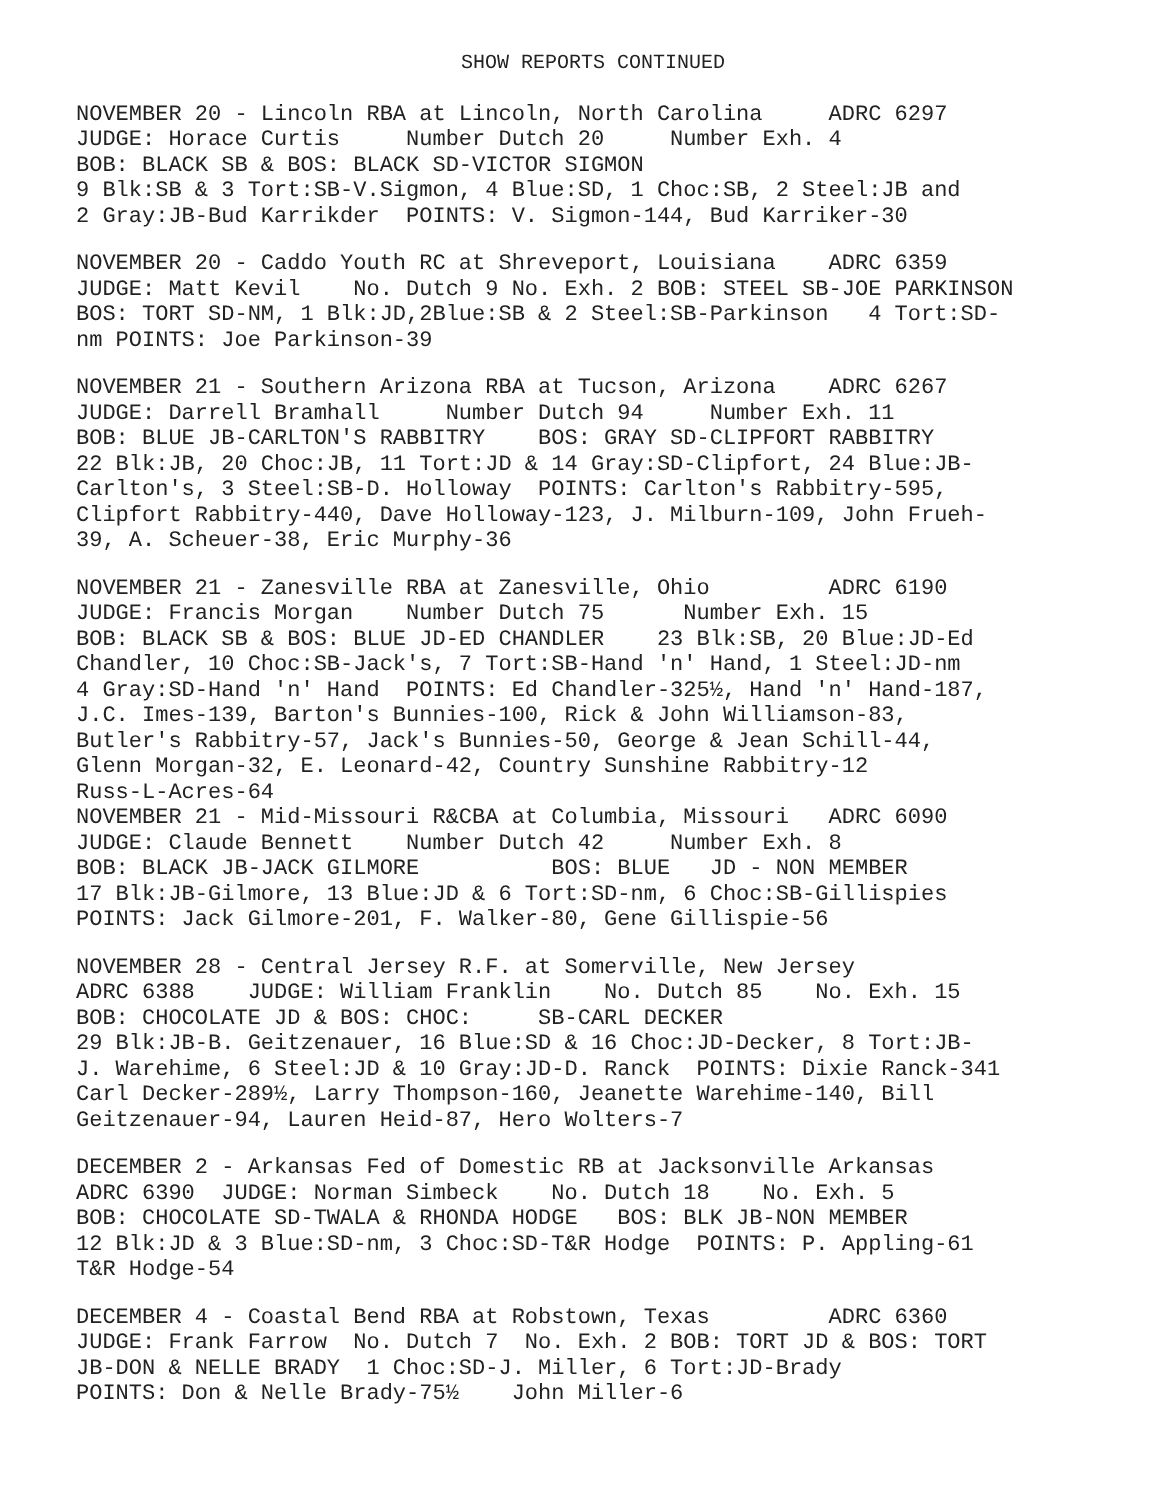SHOW REPORTS CONTINUED
NOVEMBER 20 - Lincoln RBA at Lincoln, North Carolina ADRC 6297 JUDGE: Horace Curtis Number Dutch 20 Number Exh. 4 BOB: BLACK SB & BOS: BLACK SD-VICTOR SIGMON 9 Blk:SB & 3 Tort:SB-V.Sigmon, 4 Blue:SD, 1 Choc:SB, 2 Steel:JB and 2 Gray:JB-Bud Karrikder POINTS: V. Sigmon-144, Bud Karriker-30
NOVEMBER 20 - Caddo Youth RC at Shreveport, Louisiana ADRC 6359 JUDGE: Matt Kevil No. Dutch 9 No. Exh. 2 BOB: STEEL SB-JOE PARKINSON BOS: TORT SD-NM, 1 Blk:JD,2Blue:SB & 2 Steel:SB-Parkinson 4 Tort:SD- nm POINTS: Joe Parkinson-39
NOVEMBER 21 - Southern Arizona RBA at Tucson, Arizona ADRC 6267 JUDGE: Darrell Bramhall Number Dutch 94 Number Exh. 11 BOB: BLUE JB-CARLTON'S RABBITRY BOS: GRAY SD-CLIPFORT RABBITRY 22 Blk:JB, 20 Choc:JB, 11 Tort:JD & 14 Gray:SD-Clipfort, 24 Blue:JB- Carlton's, 3 Steel:SB-D. Holloway POINTS: Carlton's Rabbitry-595, Clipfort Rabbitry-440, Dave Holloway-123, J. Milburn-109, John Frueh- 39, A. Scheuer-38, Eric Murphy-36
NOVEMBER 21 - Zanesville RBA at Zanesville, Ohio ADRC 6190 JUDGE: Francis Morgan Number Dutch 75 Number Exh. 15 BOB: BLACK SB & BOS: BLUE JD-ED CHANDLER 23 Blk:SB, 20 Blue:JD-Ed Chandler, 10 Choc:SB-Jack's, 7 Tort:SB-Hand 'n' Hand, 1 Steel:JD-nm 4 Gray:SD-Hand 'n' Hand POINTS: Ed Chandler-325½, Hand 'n' Hand-187, J.C. Imes-139, Barton's Bunnies-100, Rick & John Williamson-83, Butler's Rabbitry-57, Jack's Bunnies-50, George & Jean Schill-44, Glenn Morgan-32, E. Leonard-42, Country Sunshine Rabbitry-12 Russ-L-Acres-64
NOVEMBER 21 - Mid-Missouri R&CBA at Columbia, Missouri ADRC 6090 JUDGE: Claude Bennett Number Dutch 42 Number Exh. 8 BOB: BLACK JB-JACK GILMORE BOS: BLUE JD - NON MEMBER 17 Blk:JB-Gilmore, 13 Blue:JD & 6 Tort:SD-nm, 6 Choc:SB-Gillispies POINTS: Jack Gilmore-201, F. Walker-80, Gene Gillispie-56
NOVEMBER 28 - Central Jersey R.F. at Somerville, New Jersey ADRC 6388 JUDGE: William Franklin No. Dutch 85 No. Exh. 15 BOB: CHOCOLATE JD & BOS: CHOC: SB-CARL DECKER 29 Blk:JB-B. Geitzenauer, 16 Blue:SD & 16 Choc:JD-Decker, 8 Tort:JB- J. Warehime, 6 Steel:JD & 10 Gray:JD-D. Ranck POINTS: Dixie Ranck-341 Carl Decker-289½, Larry Thompson-160, Jeanette Warehime-140, Bill Geitzenauer-94, Lauren Heid-87, Hero Wolters-7
DECEMBER 2 - Arkansas Fed of Domestic RB at Jacksonville Arkansas ADRC 6390 JUDGE: Norman Simbeck No. Dutch 18 No. Exh. 5 BOB: CHOCOLATE SD-TWALA & RHONDA HODGE BOS: BLK JB-NON MEMBER 12 Blk:JD & 3 Blue:SD-nm, 3 Choc:SD-T&R Hodge POINTS: P. Appling-61 T&R Hodge-54
DECEMBER 4 - Coastal Bend RBA at Robstown, Texas ADRC 6360 JUDGE: Frank Farrow No. Dutch 7 No. Exh. 2 BOB: TORT JD & BOS: TORT JB-DON & NELLE BRADY 1 Choc:SD-J. Miller, 6 Tort:JD-Brady POINTS: Don & Nelle Brady-75½ John Miller-6